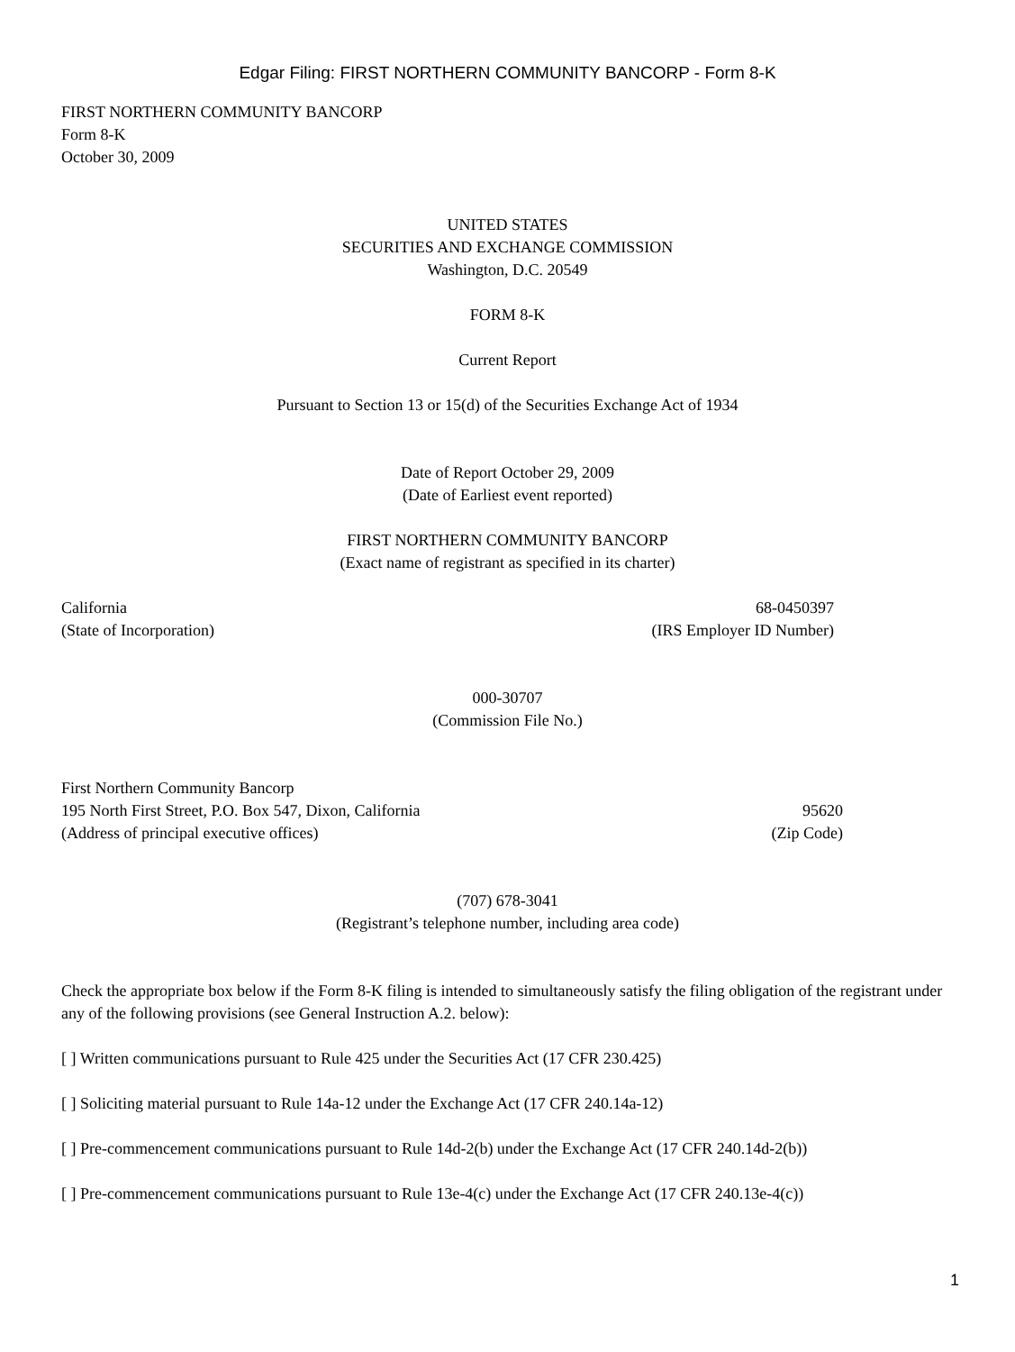Edgar Filing: FIRST NORTHERN COMMUNITY BANCORP - Form 8-K
FIRST NORTHERN COMMUNITY BANCORP
Form 8-K
October 30, 2009
UNITED STATES
SECURITIES AND EXCHANGE COMMISSION
Washington, D.C. 20549
FORM 8-K
Current Report
Pursuant to Section 13 or 15(d) of the Securities Exchange Act of 1934
Date of Report October 29, 2009
(Date of Earliest event reported)
FIRST NORTHERN COMMUNITY BANCORP
(Exact name of registrant as specified in its charter)
California 68-0450397
(State of Incorporation) (IRS Employer ID Number)
000-30707
(Commission File No.)
First Northern Community Bancorp
195 North First Street, P.O. Box 547, Dixon, California 95620
(Address of principal executive offices) (Zip Code)
(707) 678-3041
(Registrant’s telephone number, including area code)
Check the appropriate box below if the Form 8-K filing is intended to simultaneously satisfy the filing obligation of the registrant under any of the following provisions (see General Instruction A.2. below):
[ ] Written communications pursuant to Rule 425 under the Securities Act (17 CFR 230.425)
[ ] Soliciting material pursuant to Rule 14a-12 under the Exchange Act (17 CFR 240.14a-12)
[ ] Pre-commencement communications pursuant to Rule 14d-2(b) under the Exchange Act (17 CFR 240.14d-2(b))
[ ] Pre-commencement communications pursuant to Rule 13e-4(c) under the Exchange Act (17 CFR 240.13e-4(c))
1